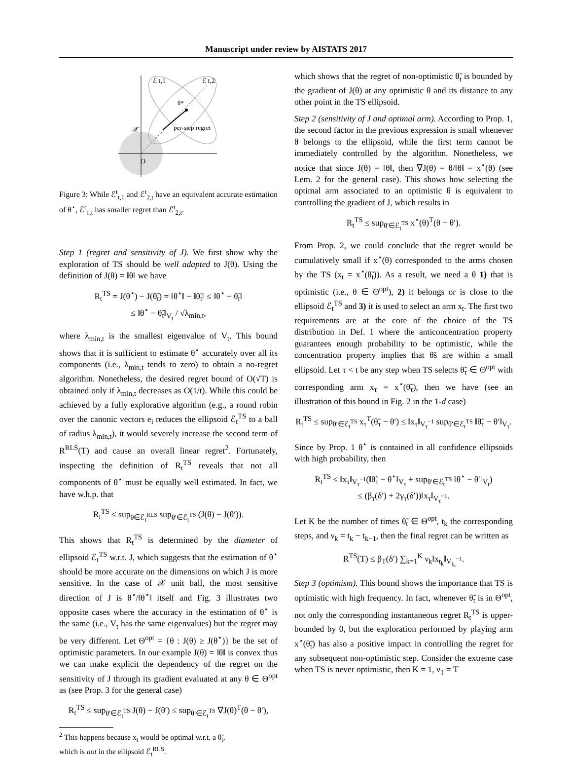Manuscript under review by AISTATS 2017
ℰ t,1
ℰ t,2
θ*
per-step regret
𝒳
O
Figure 3: While ℰ<sup>t</sup><sub>t,1</sub> and ℰ<sup>t</sup><sub>2,t</sub> have an equivalent accurate estimation of θ<sup>⋆</sup>, ℰ<sup>t</sup><sub>1,t</sub> has smaller regret than ℰ<sup>t</sup><sub>2,t</sub>.
Step 1 (regret and sensitivity of J). We first show why the exploration of TS should be well adapted to J(θ). Using the definition of J(θ) = ‖θ‖ we have
R<sub>t</sub><sup>TS</sup> = J(θ<sup>⋆</sup>) − J(θ̃<sub>t</sub>) = ‖θ<sup>⋆</sup>‖ − ‖θ̃<sub>t</sub>‖ ≤ ‖θ<sup>⋆</sup> − θ̃<sub>t</sub>‖
≤ ‖θ<sup>⋆</sup> − θ̃<sub>t</sub>‖<sub>V<sub>t</sub></sub> / √λ<sub>min,t</sub>,
where λ<sub>min,t</sub> is the smallest eigenvalue of V<sub>t</sub>. This bound shows that it is sufficient to estimate θ<sup>⋆</sup> accurately over all its components (i.e., λ<sub>min,t</sub> tends to zero) to obtain a no-regret algorithm. Nonetheless, the desired regret bound of O(√T) is obtained only if λ<sub>min,t</sub> decreases as O(1/t). While this could be achieved by a fully explorative algorithm (e.g., a round robin over the canonic vectors e<sub>i</sub> reduces the ellipsoid ℰ<sub>t</sub><sup>TS</sup> to a ball of radius λ<sub>min,t</sub>), it would severely increase the second term of R<sup>RLS</sup>(T) and cause an overall linear regret<sup>2</sup>. Fortunately, inspecting the definition of R<sub>t</sub><sup>TS</sup> reveals that not all components of θ<sup>⋆</sup> must be equally well estimated. In fact, we have w.h.p. that
R<sub>t</sub><sup>TS</sup> ≤ sup<sub>θ∈ℰ<sub>t</sub><sup>RLS</sup></sub> sup<sub>θ′∈ℰ<sub>t</sub><sup>TS</sup></sub> (J(θ) − J(θ′)).
This shows that R<sub>t</sub><sup>TS</sup> is determined by the diameter of ellipsoid ℰ<sub>t</sub><sup>TS</sup> w.r.t. J, which suggests that the estimation of θ<sup>⋆</sup> should be more accurate on the dimensions on which J is more sensitive. In the case of 𝒳 unit ball, the most sensitive direction of J is θ<sup>⋆</sup>/‖θ<sup>⋆</sup>‖ itself and Fig. 3 illustrates two opposite cases where the accuracy in the estimation of θ<sup>⋆</sup> is the same (i.e., V<sub>t</sub> has the same eigenvalues) but the regret may be very different. Let Θ<sup>opt</sup> = {θ : J(θ) ≥ J(θ<sup>⋆</sup>)} be the set of optimistic parameters. In our example J(θ) = ‖θ‖ is convex thus we can make explicit the dependency of the regret on the sensitivity of J through its gradient evaluated at any θ ∈ Θ<sup>opt</sup> as (see Prop. 3 for the general case)
R<sub>t</sub><sup>TS</sup> ≤ sup<sub>θ′∈ℰ<sub>t</sub><sup>TS</sup></sub> J(θ) − J(θ′) ≤ sup<sub>θ′∈ℰ<sub>t</sub><sup>TS</sup></sub> ∇J(θ)<sup>T</sup>(θ − θ′),
<sup>2</sup> This happens because x<sub>t</sub> would be optimal w.r.t. a θ̃<sub>t</sub>,
which is not in the ellipsoid ℰ<sub>t</sub><sup>RLS</sup>.
which shows that the regret of non-optimistic θ̃<sub>t</sub> is bounded by the gradient of J(θ) at any optimistic θ and its distance to any other point in the TS ellipsoid.
Step 2 (sensitivity of J and optimal arm). According to Prop. 1, the second factor in the previous expression is small whenever θ belongs to the ellipsoid, while the first term cannot be immediately controlled by the algorithm. Nonetheless, we notice that since J(θ) = ‖θ‖, then ∇J(θ) = θ/‖θ‖ = x<sup>⋆</sup>(θ) (see Lem. 2 for the general case). This shows how selecting the optimal arm associated to an optimistic θ is equivalent to controlling the gradient of J, which results in
R<sub>t</sub><sup>TS</sup> ≤ sup<sub>θ′∈ℰ<sub>t</sub><sup>TS</sup></sub> x<sup>⋆</sup>(θ)<sup>T</sup>(θ − θ′).
From Prop. 2, we could conclude that the regret would be cumulatively small if x<sup>⋆</sup>(θ) corresponded to the arms chosen by the TS (x<sub>t</sub> = x<sup>⋆</sup>(θ̃<sub>t</sub>)). As a result, we need a θ 1) that is optimistic (i.e., θ ∈ Θ<sup>opt</sup>), 2) it belongs or is close to the ellipsoid ℰ<sub>t</sub><sup>TS</sup> and 3) it is used to select an arm x<sub>t</sub>. The first two requirements are at the core of the choice of the TS distribution in Def. 1 where the anticoncentration property guarantees enough probability to be optimistic, while the concentration property implies that θ̃s are within a small ellipsoid. Let τ < t be any step when TS selects θ̃<sub>τ</sub> ∈ Θ<sup>opt</sup> with corresponding arm x<sub>τ</sub> = x<sup>⋆</sup>(θ̃<sub>τ</sub>), then we have (see an illustration of this bound in Fig. 2 in the 1-d case)
R<sub>t</sub><sup>TS</sup> ≤ sup<sub>θ′∈ℰ<sub>t</sub><sup>TS</sup></sub> x<sub>τ</sub><sup>T</sup>(θ̃<sub>τ</sub> − θ′) ≤ ‖x<sub>τ</sub>‖<sub>V<sub>τ</sub><sup>−1</sup></sub> sup<sub>θ′∈ℰ<sub>t</sub><sup>TS</sup></sub> ‖θ̃<sub>τ</sub> − θ′‖<sub>V<sub>τ</sub></sub>.
Since by Prop. 1 θ<sup>⋆</sup> is contained in all confidence ellipsoids with high probability, then
R<sub>t</sub><sup>TS</sup> ≤ ‖x<sub>τ</sub>‖<sub>V<sub>τ</sub><sup>−1</sup></sub>(‖θ̃<sub>τ</sub> − θ<sup>⋆</sup>‖<sub>V<sub>τ</sub></sub> + sup<sub>θ′∈ℰ<sub>t</sub><sup>TS</sup></sub> ‖θ<sup>⋆</sup> − θ′‖<sub>V<sub>t</sub></sub>)
≤ (β<sub>τ</sub>(δ′) + 2γ<sub>τ</sub>(δ′))‖x<sub>τ</sub>‖<sub>V<sub>τ</sub><sup>−1</sup></sub>.
Let K be the number of times θ̃<sub>t</sub> ∈ Θ<sup>opt</sup>, t<sub>k</sub> the corresponding steps, and ν<sub>k</sub> = t<sub>k</sub> − t<sub>k−1</sub>, then the final regret can be written as
R<sup>TS</sup>(T) ≤ β<sub>T</sub>(δ′) ∑<sub>k=1</sub><sup>K</sup> ν<sub>k</sub>‖x<sub>t<sub>k</sub></sub>‖<sub>V<sub>t<sub>k</sub></sub><sup>−1</sup></sub>.
Step 3 (optimism). This bound shows the importance that TS is optimistic with high frequency. In fact, whenever θ̃<sub>t</sub> is in Θ<sup>opt</sup>, not only the corresponding instantaneous regret R<sub>t</sub><sup>TS</sup> is upper-bounded by 0, but the exploration performed by playing arm x<sup>⋆</sup>(θ̃<sub>t</sub>) has also a positive impact in controlling the regret for any subsequent non-optimistic step. Consider the extreme case when TS is never optimistic, then K = 1, ν<sub>1</sub> = T